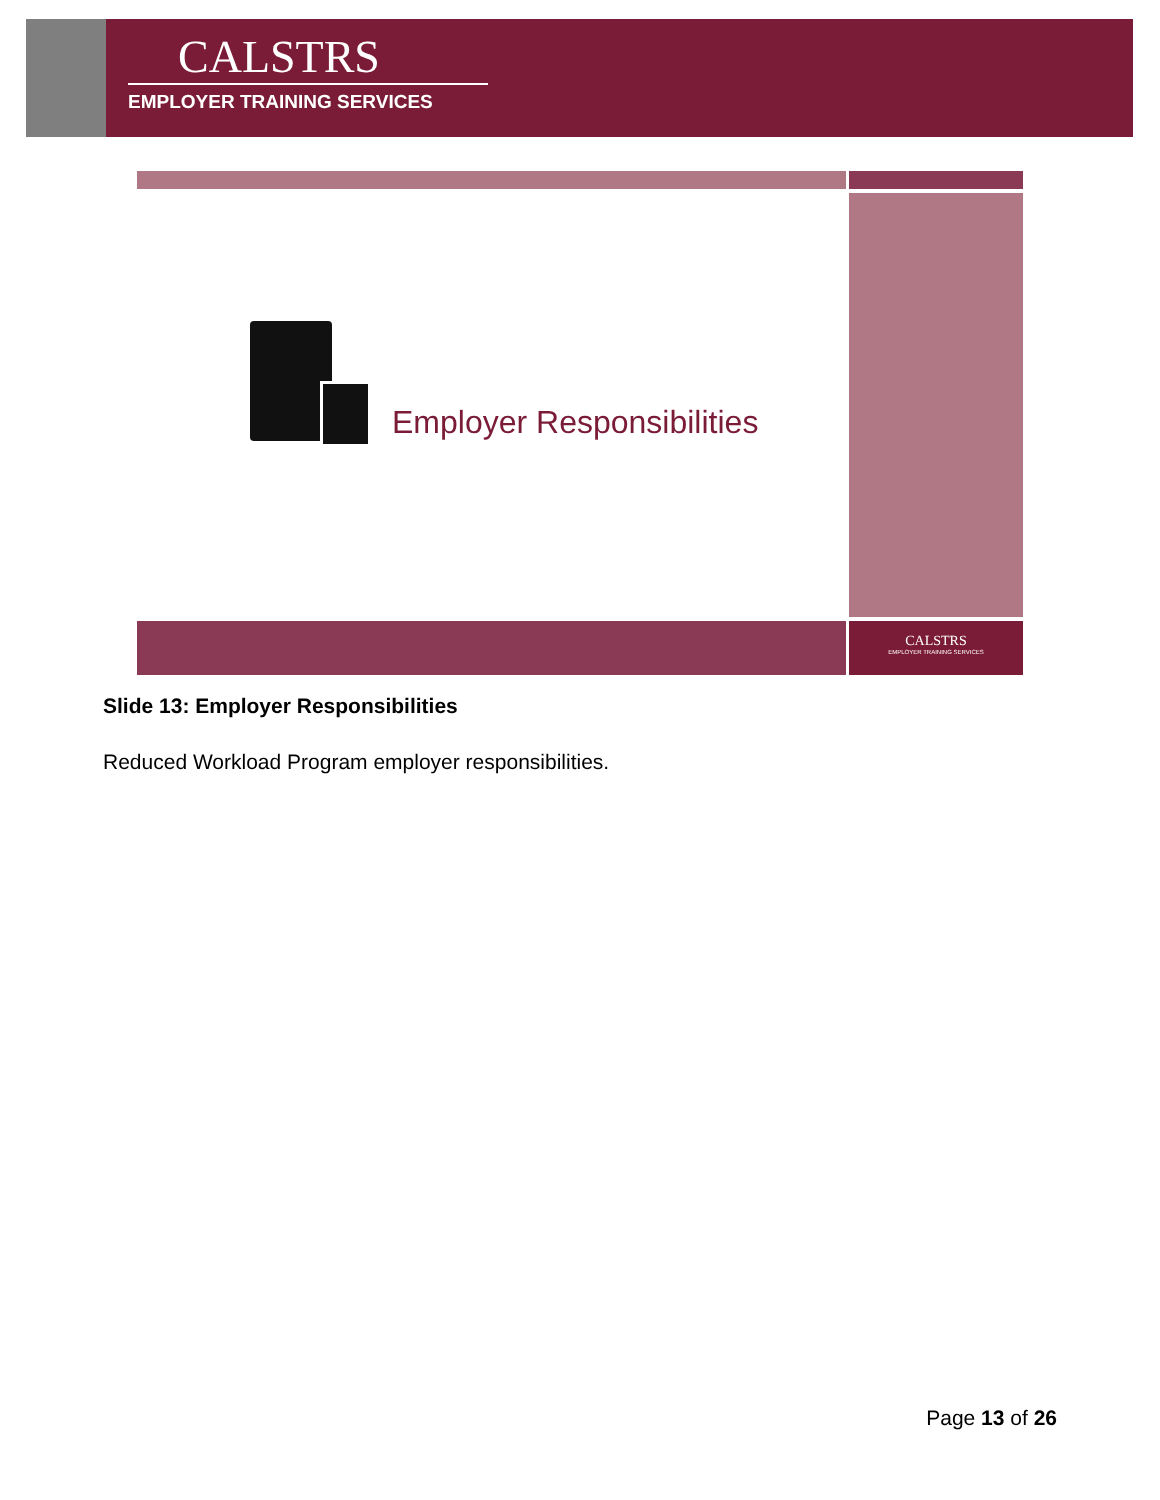CALSTRS
EMPLOYER TRAINING SERVICES
Employer Responsibilities
CALSTRS
EMPLOYER TRAINING SERVICES
Slide 13: Employer Responsibilities
Reduced Workload Program employer responsibilities.
Page 13 of 26